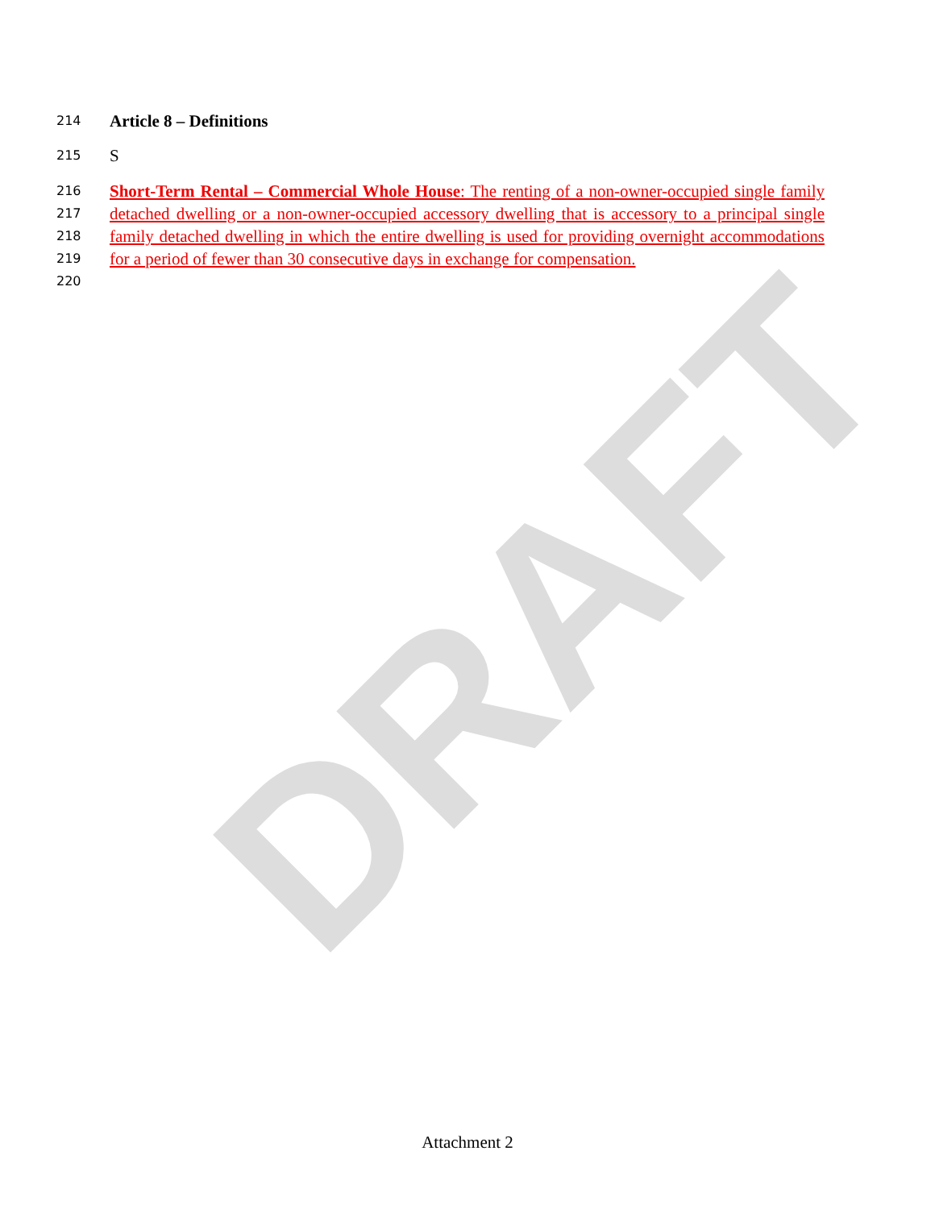DRAFT
214
Article 8 – Definitions
215
S
216
217
218
219
220
Short-Term Rental – Commercial Whole House: The renting of a non-owner-occupied single family detached dwelling or a non-owner-occupied accessory dwelling that is accessory to a principal single family detached dwelling in which the entire dwelling is used for providing overnight accommodations for a period of fewer than 30 consecutive days in exchange for compensation.
Attachment 2